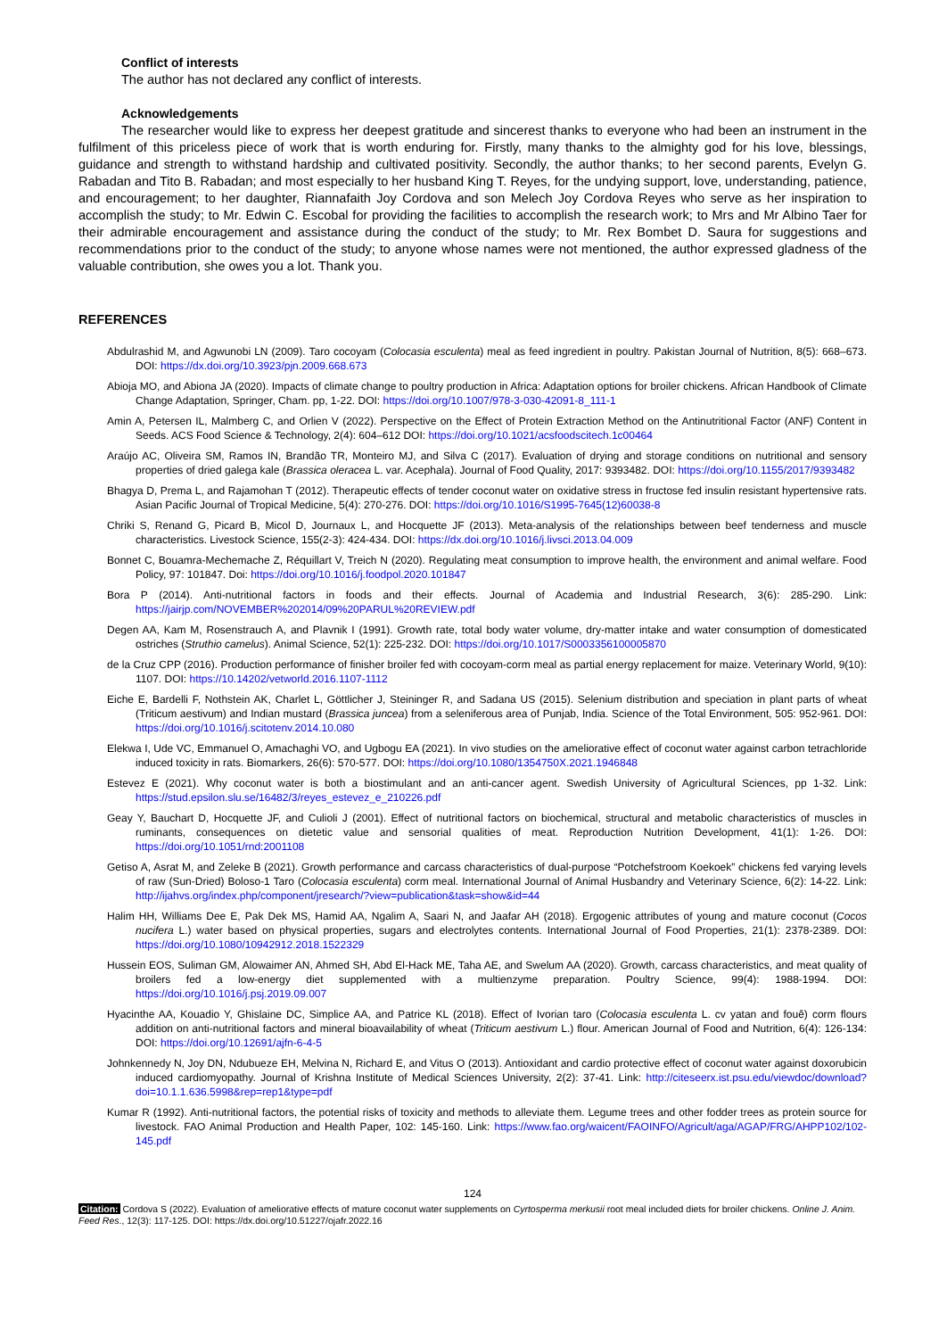Conflict of interests
The author has not declared any conflict of interests.
Acknowledgements
The researcher would like to express her deepest gratitude and sincerest thanks to everyone who had been an instrument in the fulfilment of this priceless piece of work that is worth enduring for. Firstly, many thanks to the almighty god for his love, blessings, guidance and strength to withstand hardship and cultivated positivity. Secondly, the author thanks; to her second parents, Evelyn G. Rabadan and Tito B. Rabadan; and most especially to her husband King T. Reyes, for the undying support, love, understanding, patience, and encouragement; to her daughter, Riannafaith Joy Cordova and son Melech Joy Cordova Reyes who serve as her inspiration to accomplish the study; to Mr. Edwin C. Escobal for providing the facilities to accomplish the research work; to Mrs and Mr Albino Taer for their admirable encouragement and assistance during the conduct of the study; to Mr. Rex Bombet D. Saura for suggestions and recommendations prior to the conduct of the study; to anyone whose names were not mentioned, the author expressed gladness of the valuable contribution, she owes you a lot. Thank you.
REFERENCES
Abdulrashid M, and Agwunobi LN (2009). Taro cocoyam (Colocasia esculenta) meal as feed ingredient in poultry. Pakistan Journal of Nutrition, 8(5): 668–673. DOI: https://dx.doi.org/10.3923/pjn.2009.668.673
Abioja MO, and Abiona JA (2020). Impacts of climate change to poultry production in Africa: Adaptation options for broiler chickens. African Handbook of Climate Change Adaptation, Springer, Cham. pp, 1-22. DOI: https://doi.org/10.1007/978-3-030-42091-8_111-1
Amin A, Petersen IL, Malmberg C, and Orlien V (2022). Perspective on the Effect of Protein Extraction Method on the Antinutritional Factor (ANF) Content in Seeds. ACS Food Science & Technology, 2(4): 604–612 DOI: https://doi.org/10.1021/acsfoodscitech.1c00464
Araújo AC, Oliveira SM, Ramos IN, Brandão TR, Monteiro MJ, and Silva C (2017). Evaluation of drying and storage conditions on nutritional and sensory properties of dried galega kale (Brassica oleracea L. var. Acephala). Journal of Food Quality, 2017: 9393482. DOI: https://doi.org/10.1155/2017/9393482
Bhagya D, Prema L, and Rajamohan T (2012). Therapeutic effects of tender coconut water on oxidative stress in fructose fed insulin resistant hypertensive rats. Asian Pacific Journal of Tropical Medicine, 5(4): 270-276. DOI: https://doi.org/10.1016/S1995-7645(12)60038-8
Chriki S, Renand G, Picard B, Micol D, Journaux L, and Hocquette JF (2013). Meta-analysis of the relationships between beef tenderness and muscle characteristics. Livestock Science, 155(2-3): 424-434. DOI: https://dx.doi.org/10.1016/j.livsci.2013.04.009
Bonnet C, Bouamra-Mechemache Z, Réquillart V, Treich N (2020). Regulating meat consumption to improve health, the environment and animal welfare. Food Policy, 97: 101847. Doi: https://doi.org/10.1016/j.foodpol.2020.101847
Bora P (2014). Anti-nutritional factors in foods and their effects. Journal of Academia and Industrial Research, 3(6): 285-290. Link: https://jairjp.com/NOVEMBER%202014/09%20PARUL%20REVIEW.pdf
Degen AA, Kam M, Rosenstrauch A, and Plavnik I (1991). Growth rate, total body water volume, dry-matter intake and water consumption of domesticated ostriches (Struthio camelus). Animal Science, 52(1): 225-232. DOI: https://doi.org/10.1017/S0003356100005870
de la Cruz CPP (2016). Production performance of finisher broiler fed with cocoyam-corm meal as partial energy replacement for maize. Veterinary World, 9(10): 1107. DOI: https://10.14202/vetworld.2016.1107-1112
Eiche E, Bardelli F, Nothstein AK, Charlet L, Göttlicher J, Steininger R, and Sadana US (2015). Selenium distribution and speciation in plant parts of wheat (Triticum aestivum) and Indian mustard (Brassica juncea) from a seleniferous area of Punjab, India. Science of the Total Environment, 505: 952-961. DOI: https://doi.org/10.1016/j.scitotenv.2014.10.080
Elekwa I, Ude VC, Emmanuel O, Amachaghi VO, and Ugbogu EA (2021). In vivo studies on the ameliorative effect of coconut water against carbon tetrachloride induced toxicity in rats. Biomarkers, 26(6): 570-577. DOI: https://doi.org/10.1080/1354750X.2021.1946848
Estevez E (2021). Why coconut water is both a biostimulant and an anti-cancer agent. Swedish University of Agricultural Sciences, pp 1-32. Link: https://stud.epsilon.slu.se/16482/3/reyes_estevez_e_210226.pdf
Geay Y, Bauchart D, Hocquette JF, and Culioli J (2001). Effect of nutritional factors on biochemical, structural and metabolic characteristics of muscles in ruminants, consequences on dietetic value and sensorial qualities of meat. Reproduction Nutrition Development, 41(1): 1-26. DOI: https://doi.org/10.1051/rnd:2001108
Getiso A, Asrat M, and Zeleke B (2021). Growth performance and carcass characteristics of dual-purpose “Potchefstroom Koekoek” chickens fed varying levels of raw (Sun-Dried) Boloso-1 Taro (Colocasia esculenta) corm meal. International Journal of Animal Husbandry and Veterinary Science, 6(2): 14-22. Link: http://ijahvs.org/index.php/component/jresearch/?view=publication&task=show&id=44
Halim HH, Williams Dee E, Pak Dek MS, Hamid AA, Ngalim A, Saari N, and Jaafar AH (2018). Ergogenic attributes of young and mature coconut (Cocos nucifera L.) water based on physical properties, sugars and electrolytes contents. International Journal of Food Properties, 21(1): 2378-2389. DOI: https://doi.org/10.1080/10942912.2018.1522329
Hussein EOS, Suliman GM, Alowaimer AN, Ahmed SH, Abd El-Hack ME, Taha AE, and Swelum AA (2020). Growth, carcass characteristics, and meat quality of broilers fed a low-energy diet supplemented with a multienzyme preparation. Poultry Science, 99(4): 1988-1994. DOI: https://doi.org/10.1016/j.psj.2019.09.007
Hyacinthe AA, Kouadio Y, Ghislaine DC, Simplice AA, and Patrice KL (2018). Effect of Ivorian taro (Colocasia esculenta L. cv yatan and fouê) corm flours addition on anti-nutritional factors and mineral bioavailability of wheat (Triticum aestivum L.) flour. American Journal of Food and Nutrition, 6(4): 126-134: DOI: https://doi.org/10.12691/ajfn-6-4-5
Johnkennedy N, Joy DN, Ndubueze EH, Melvina N, Richard E, and Vitus O (2013). Antioxidant and cardio protective effect of coconut water against doxorubicin induced cardiomyopathy. Journal of Krishna Institute of Medical Sciences University, 2(2): 37-41. Link: http://citeseerx.ist.psu.edu/viewdoc/download?doi=10.1.1.636.5998&rep=rep1&type=pdf
Kumar R (1992). Anti-nutritional factors, the potential risks of toxicity and methods to alleviate them. Legume trees and other fodder trees as protein source for livestock. FAO Animal Production and Health Paper, 102: 145-160. Link: https://www.fao.org/waicent/FAOINFO/Agricult/aga/AGAP/FRG/AHPP102/102-145.pdf
124
Citation: Cordova S (2022). Evaluation of ameliorative effects of mature coconut water supplements on Cyrtosperma merkusii root meal included diets for broiler chickens. Online J. Anim. Feed Res., 12(3): 117-125. DOI: https://dx.doi.org/10.51227/ojafr.2022.16